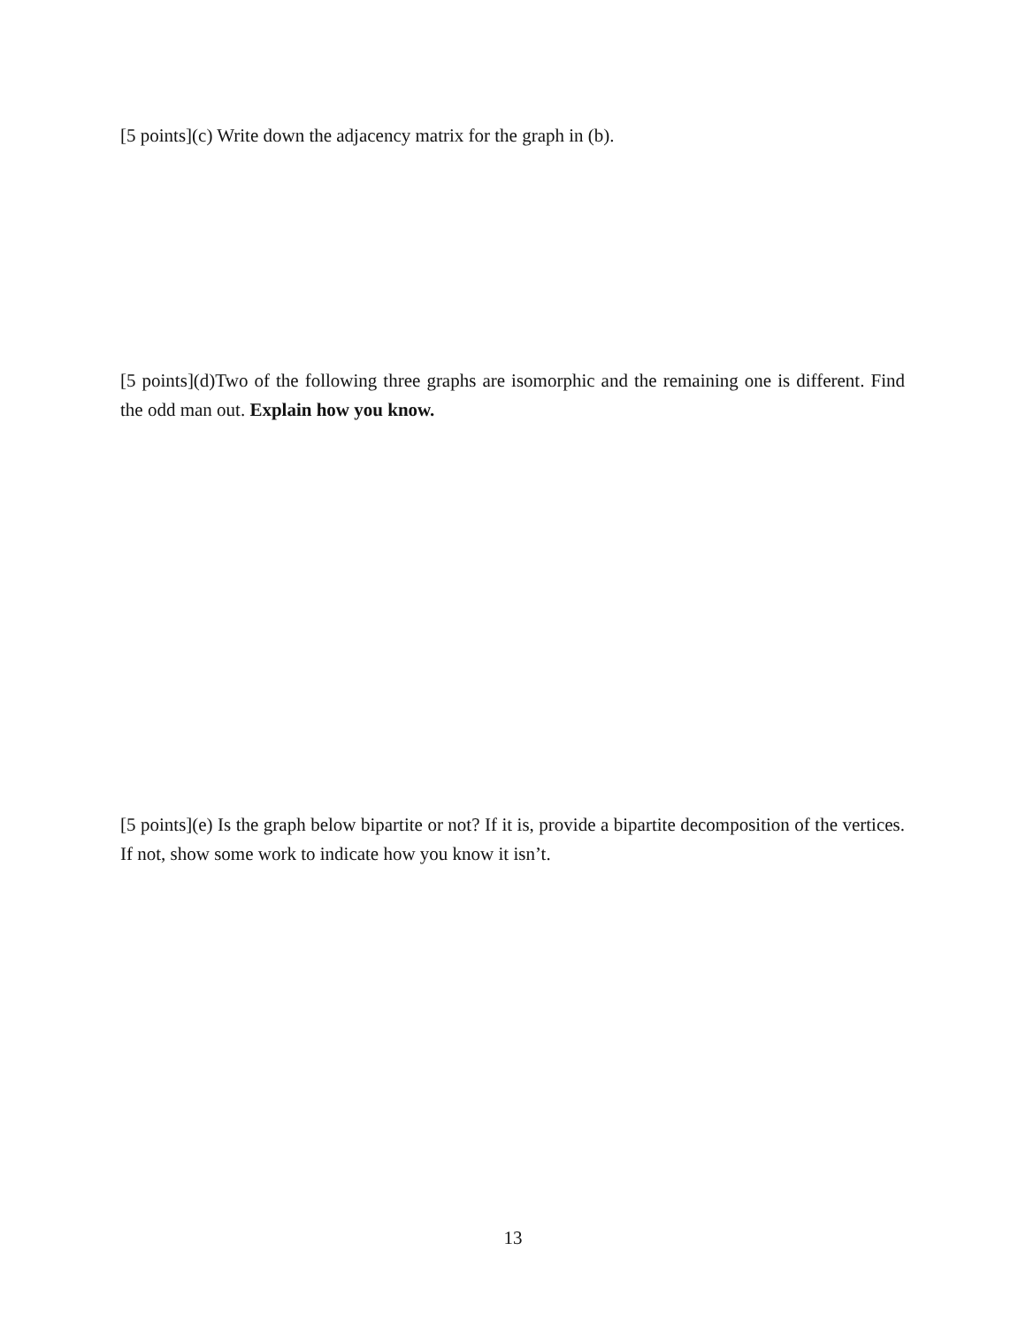[5 points](c) Write down the adjacency matrix for the graph in (b).
[5 points](d)Two of the following three graphs are isomorphic and the remaining one is different. Find the odd man out. Explain how you know.
[5 points](e) Is the graph below bipartite or not? If it is, provide a bipartite decomposition of the vertices. If not, show some work to indicate how you know it isn’t.
13